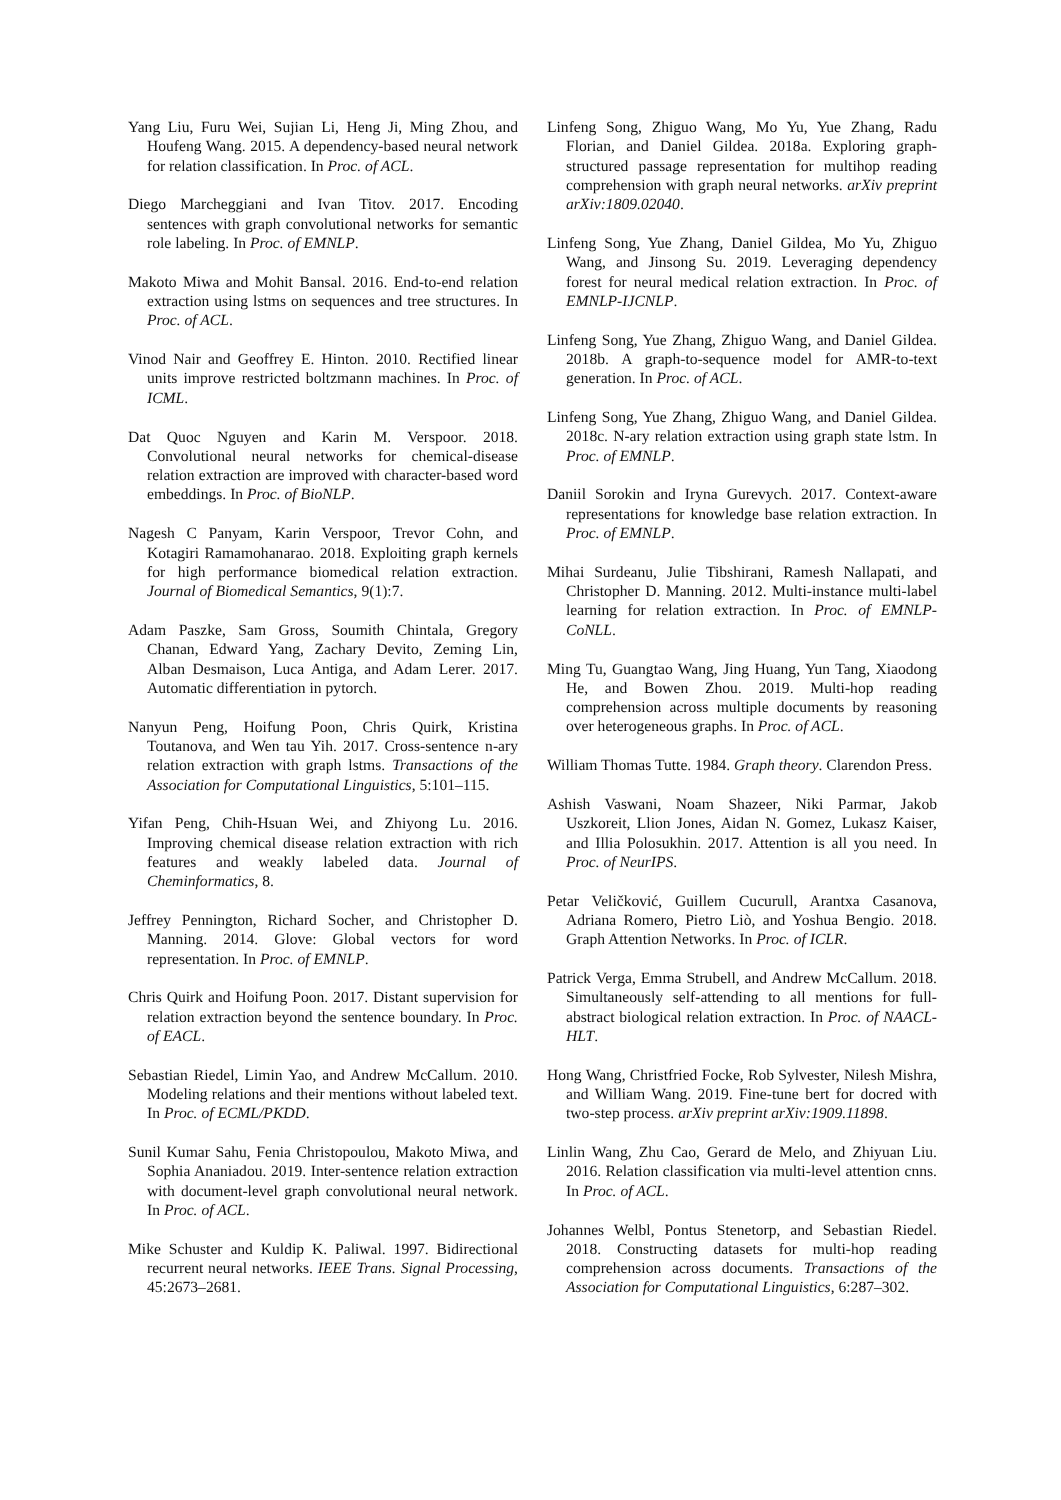Yang Liu, Furu Wei, Sujian Li, Heng Ji, Ming Zhou, and Houfeng Wang. 2015. A dependency-based neural network for relation classification. In Proc. of ACL.
Diego Marcheggiani and Ivan Titov. 2017. Encoding sentences with graph convolutional networks for semantic role labeling. In Proc. of EMNLP.
Makoto Miwa and Mohit Bansal. 2016. End-to-end relation extraction using lstms on sequences and tree structures. In Proc. of ACL.
Vinod Nair and Geoffrey E. Hinton. 2010. Rectified linear units improve restricted boltzmann machines. In Proc. of ICML.
Dat Quoc Nguyen and Karin M. Verspoor. 2018. Convolutional neural networks for chemical-disease relation extraction are improved with character-based word embeddings. In Proc. of BioNLP.
Nagesh C Panyam, Karin Verspoor, Trevor Cohn, and Kotagiri Ramamohanarao. 2018. Exploiting graph kernels for high performance biomedical relation extraction. Journal of Biomedical Semantics, 9(1):7.
Adam Paszke, Sam Gross, Soumith Chintala, Gregory Chanan, Edward Yang, Zachary Devito, Zeming Lin, Alban Desmaison, Luca Antiga, and Adam Lerer. 2017. Automatic differentiation in pytorch.
Nanyun Peng, Hoifung Poon, Chris Quirk, Kristina Toutanova, and Wen tau Yih. 2017. Cross-sentence n-ary relation extraction with graph lstms. Transactions of the Association for Computational Linguistics, 5:101–115.
Yifan Peng, Chih-Hsuan Wei, and Zhiyong Lu. 2016. Improving chemical disease relation extraction with rich features and weakly labeled data. Journal of Cheminformatics, 8.
Jeffrey Pennington, Richard Socher, and Christopher D. Manning. 2014. Glove: Global vectors for word representation. In Proc. of EMNLP.
Chris Quirk and Hoifung Poon. 2017. Distant supervision for relation extraction beyond the sentence boundary. In Proc. of EACL.
Sebastian Riedel, Limin Yao, and Andrew McCallum. 2010. Modeling relations and their mentions without labeled text. In Proc. of ECML/PKDD.
Sunil Kumar Sahu, Fenia Christopoulou, Makoto Miwa, and Sophia Ananiadou. 2019. Inter-sentence relation extraction with document-level graph convolutional neural network. In Proc. of ACL.
Mike Schuster and Kuldip K. Paliwal. 1997. Bidirectional recurrent neural networks. IEEE Trans. Signal Processing, 45:2673–2681.
Linfeng Song, Zhiguo Wang, Mo Yu, Yue Zhang, Radu Florian, and Daniel Gildea. 2018a. Exploring graph-structured passage representation for multihop reading comprehension with graph neural networks. arXiv preprint arXiv:1809.02040.
Linfeng Song, Yue Zhang, Daniel Gildea, Mo Yu, Zhiguo Wang, and Jinsong Su. 2019. Leveraging dependency forest for neural medical relation extraction. In Proc. of EMNLP-IJCNLP.
Linfeng Song, Yue Zhang, Zhiguo Wang, and Daniel Gildea. 2018b. A graph-to-sequence model for AMR-to-text generation. In Proc. of ACL.
Linfeng Song, Yue Zhang, Zhiguo Wang, and Daniel Gildea. 2018c. N-ary relation extraction using graph state lstm. In Proc. of EMNLP.
Daniil Sorokin and Iryna Gurevych. 2017. Context-aware representations for knowledge base relation extraction. In Proc. of EMNLP.
Mihai Surdeanu, Julie Tibshirani, Ramesh Nallapati, and Christopher D. Manning. 2012. Multi-instance multi-label learning for relation extraction. In Proc. of EMNLP-CoNLL.
Ming Tu, Guangtao Wang, Jing Huang, Yun Tang, Xiaodong He, and Bowen Zhou. 2019. Multi-hop reading comprehension across multiple documents by reasoning over heterogeneous graphs. In Proc. of ACL.
William Thomas Tutte. 1984. Graph theory. Clarendon Press.
Ashish Vaswani, Noam Shazeer, Niki Parmar, Jakob Uszkoreit, Llion Jones, Aidan N. Gomez, Lukasz Kaiser, and Illia Polosukhin. 2017. Attention is all you need. In Proc. of NeurIPS.
Petar Veličković, Guillem Cucurull, Arantxa Casanova, Adriana Romero, Pietro Liò, and Yoshua Bengio. 2018. Graph Attention Networks. In Proc. of ICLR.
Patrick Verga, Emma Strubell, and Andrew McCallum. 2018. Simultaneously self-attending to all mentions for full-abstract biological relation extraction. In Proc. of NAACL-HLT.
Hong Wang, Christfried Focke, Rob Sylvester, Nilesh Mishra, and William Wang. 2019. Fine-tune bert for docred with two-step process. arXiv preprint arXiv:1909.11898.
Linlin Wang, Zhu Cao, Gerard de Melo, and Zhiyuan Liu. 2016. Relation classification via multi-level attention cnns. In Proc. of ACL.
Johannes Welbl, Pontus Stenetorp, and Sebastian Riedel. 2018. Constructing datasets for multi-hop reading comprehension across documents. Transactions of the Association for Computational Linguistics, 6:287–302.